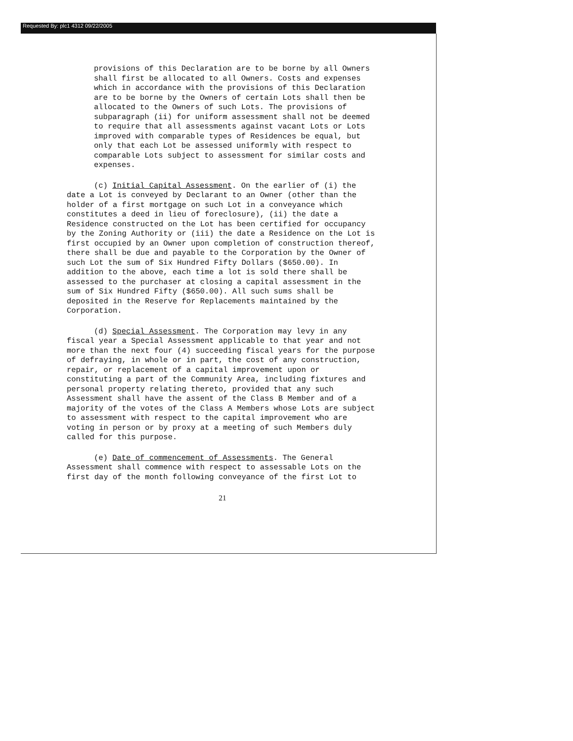Requested By: plc1 4312 09/22/2005
provisions of this Declaration are to be borne by all Owners shall first be allocated to all Owners. Costs and expenses which in accordance with the provisions of this Declaration are to be borne by the Owners of certain Lots shall then be allocated to the Owners of such Lots. The provisions of subparagraph (ii) for uniform assessment shall not be deemed to require that all assessments against vacant Lots or Lots improved with comparable types of Residences be equal, but only that each Lot be assessed uniformly with respect to comparable Lots subject to assessment for similar costs and expenses.
(c) Initial Capital Assessment. On the earlier of (i) the date a Lot is conveyed by Declarant to an Owner (other than the holder of a first mortgage on such Lot in a conveyance which constitutes a deed in lieu of foreclosure), (ii) the date a Residence constructed on the Lot has been certified for occupancy by the Zoning Authority or (iii) the date a Residence on the Lot is first occupied by an Owner upon completion of construction thereof, there shall be due and payable to the Corporation by the Owner of such Lot the sum of Six Hundred Fifty Dollars ($650.00). In addition to the above, each time a lot is sold there shall be assessed to the purchaser at closing a capital assessment in the sum of Six Hundred Fifty ($650.00). All such sums shall be deposited in the Reserve for Replacements maintained by the Corporation.
(d) Special Assessment. The Corporation may levy in any fiscal year a Special Assessment applicable to that year and not more than the next four (4) succeeding fiscal years for the purpose of defraying, in whole or in part, the cost of any construction, repair, or replacement of a capital improvement upon or constituting a part of the Community Area, including fixtures and personal property relating thereto, provided that any such Assessment shall have the assent of the Class B Member and of a majority of the votes of the Class A Members whose Lots are subject to assessment with respect to the capital improvement who are voting in person or by proxy at a meeting of such Members duly called for this purpose.
(e) Date of commencement of Assessments. The General Assessment shall commence with respect to assessable Lots on the first day of the month following conveyance of the first Lot to
21